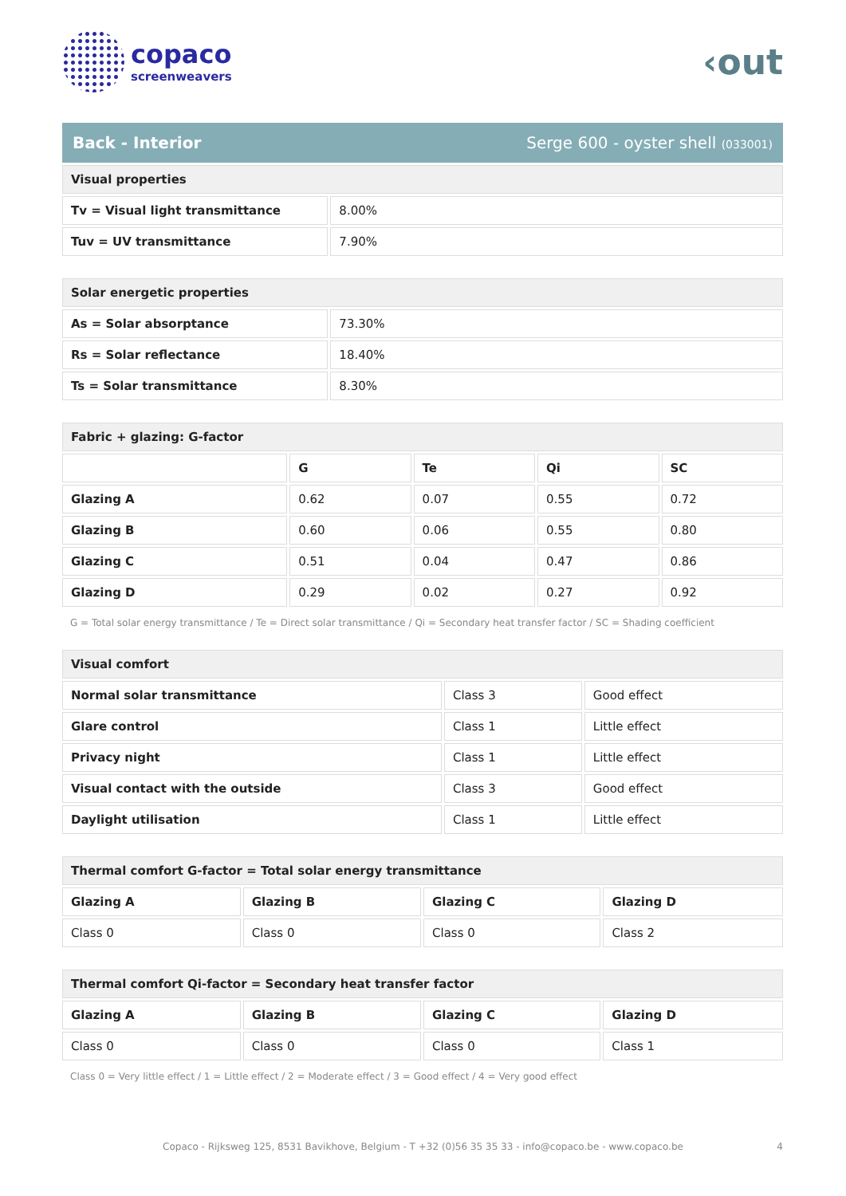copaco
screenweavers
‹out
Back - Interior Serge 600 - oyster shell (033001)
| Visual properties | |
| Tv = Visual light transmittance | 8.00% |
| Tuv = UV transmittance | 7.90% |
| Solar energetic properties | |
| As = Solar absorptance | 73.30% |
| Rs = Solar reflectance | 18.40% |
| Ts = Solar transmittance | 8.30% |
| Fabric + glazing: G-factor | | | | |
| | G | Te | Qi | SC |
| Glazing A | 0.62 | 0.07 | 0.55 | 0.72 |
| Glazing B | 0.60 | 0.06 | 0.55 | 0.80 |
| Glazing C | 0.51 | 0.04 | 0.47 | 0.86 |
| Glazing D | 0.29 | 0.02 | 0.27 | 0.92 |
G = Total solar energy transmittance / Te = Direct solar transmittance / Qi = Secondary heat transfer factor / SC = Shading coefficient
| Visual comfort | | |
| Normal solar transmittance | Class 3 | Good effect |
| Glare control | Class 1 | Little effect |
| Privacy night | Class 1 | Little effect |
| Visual contact with the outside | Class 3 | Good effect |
| Daylight utilisation | Class 1 | Little effect |
| Thermal comfort G-factor = Total solar energy transmittance | | | |
| Glazing A | Glazing B | Glazing C | Glazing D |
| Class 0 | Class 0 | Class 0 | Class 2 |
| Thermal comfort Qi-factor = Secondary heat transfer factor | | | |
| Glazing A | Glazing B | Glazing C | Glazing D |
| Class 0 | Class 0 | Class 0 | Class 1 |
Class 0 = Very little effect / 1 = Little effect / 2 = Moderate effect / 3 = Good effect / 4 = Very good effect
Copaco - Rijksweg 125, 8531 Bavikhove, Belgium - T +32 (0)56 35 35 33 - info@copaco.be - www.copaco.be 4